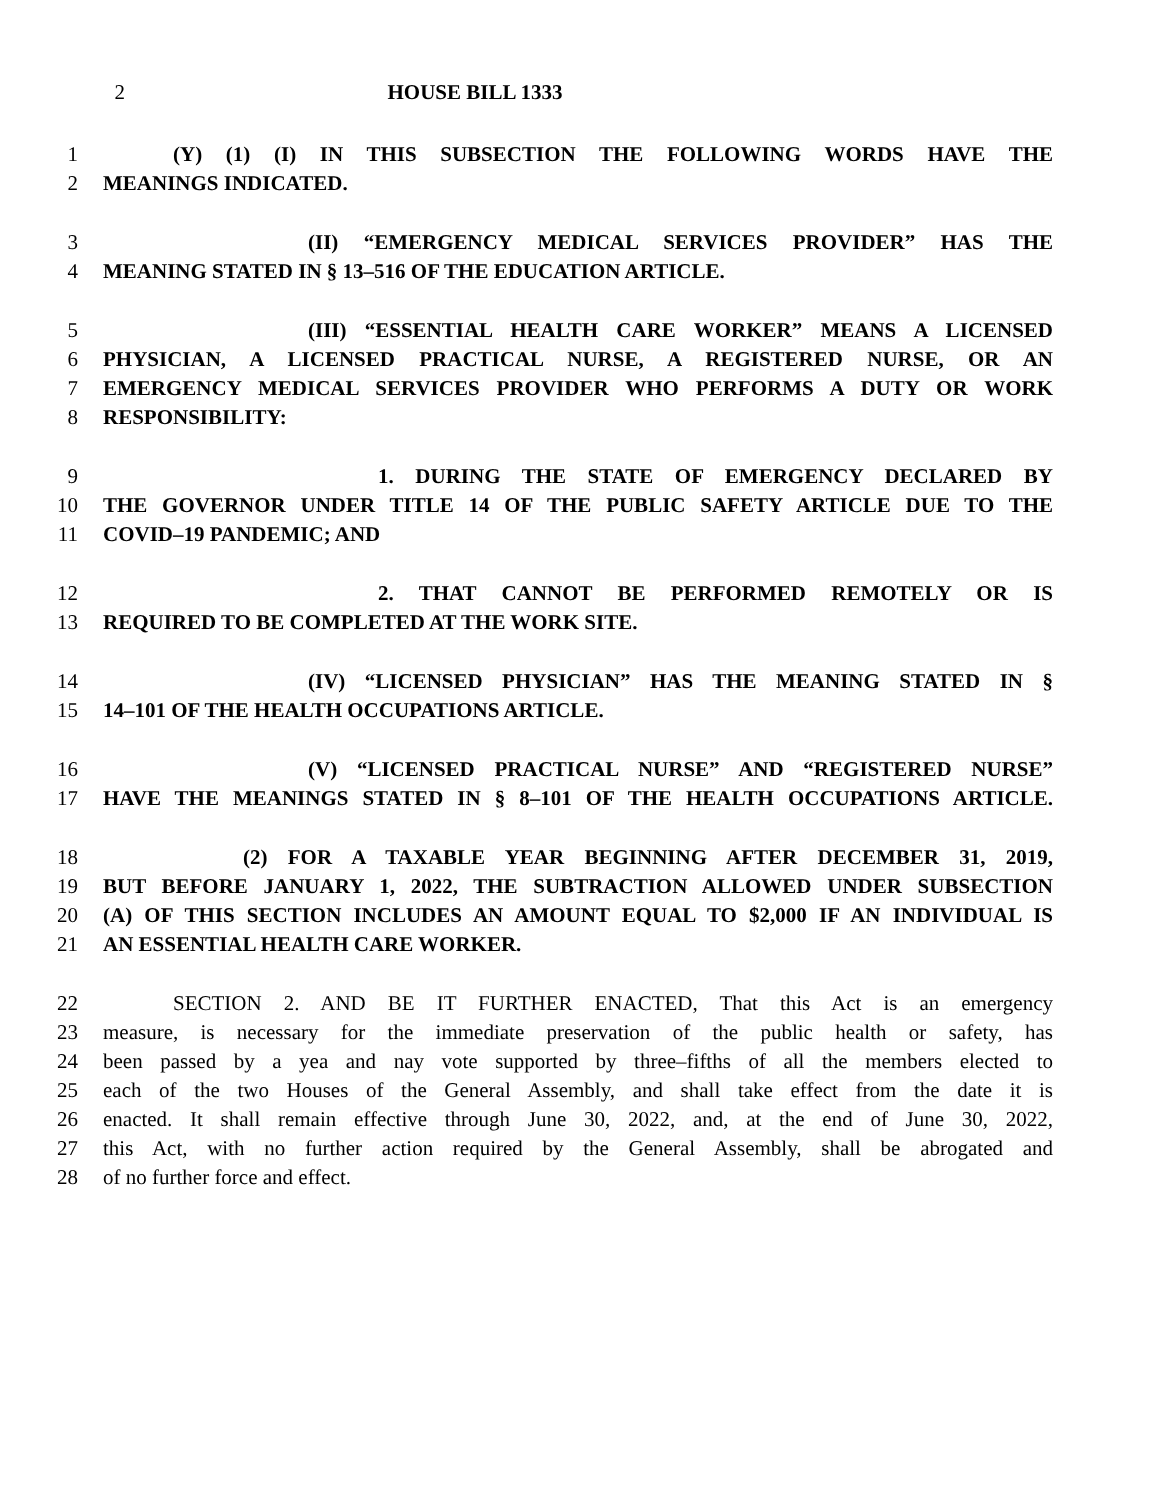2 HOUSE BILL 1333
1 (Y) (1) (I) IN THIS SUBSECTION THE FOLLOWING WORDS HAVE THE
2 MEANINGS INDICATED.
3 (II) “EMERGENCY MEDICAL SERVICES PROVIDER” HAS THE
4 MEANING STATED IN § 13–516 OF THE EDUCATION ARTICLE.
5 (III) “ESSENTIAL HEALTH CARE WORKER” MEANS A LICENSED
6 PHYSICIAN, A LICENSED PRACTICAL NURSE, A REGISTERED NURSE, OR AN
7 EMERGENCY MEDICAL SERVICES PROVIDER WHO PERFORMS A DUTY OR WORK
8 RESPONSIBILITY:
9 1. DURING THE STATE OF EMERGENCY DECLARED BY
10 THE GOVERNOR UNDER TITLE 14 OF THE PUBLIC SAFETY ARTICLE DUE TO THE
11 COVID–19 PANDEMIC; AND
12 2. THAT CANNOT BE PERFORMED REMOTELY OR IS
13 REQUIRED TO BE COMPLETED AT THE WORK SITE.
14 (IV) “LICENSED PHYSICIAN” HAS THE MEANING STATED IN §
15 14–101 OF THE HEALTH OCCUPATIONS ARTICLE.
16 (V) “LICENSED PRACTICAL NURSE” AND “REGISTERED NURSE”
17 HAVE THE MEANINGS STATED IN § 8–101 OF THE HEALTH OCCUPATIONS ARTICLE.
18 (2) FOR A TAXABLE YEAR BEGINNING AFTER DECEMBER 31, 2019,
19 BUT BEFORE JANUARY 1, 2022, THE SUBTRACTION ALLOWED UNDER SUBSECTION
20 (A) OF THIS SECTION INCLUDES AN AMOUNT EQUAL TO $2,000 IF AN INDIVIDUAL IS
21 AN ESSENTIAL HEALTH CARE WORKER.
22 SECTION 2. AND BE IT FURTHER ENACTED, That this Act is an emergency
23 measure, is necessary for the immediate preservation of the public health or safety, has
24 been passed by a yea and nay vote supported by three–fifths of all the members elected to
25 each of the two Houses of the General Assembly, and shall take effect from the date it is
26 enacted. It shall remain effective through June 30, 2022, and, at the end of June 30, 2022,
27 this Act, with no further action required by the General Assembly, shall be abrogated and
28 of no further force and effect.